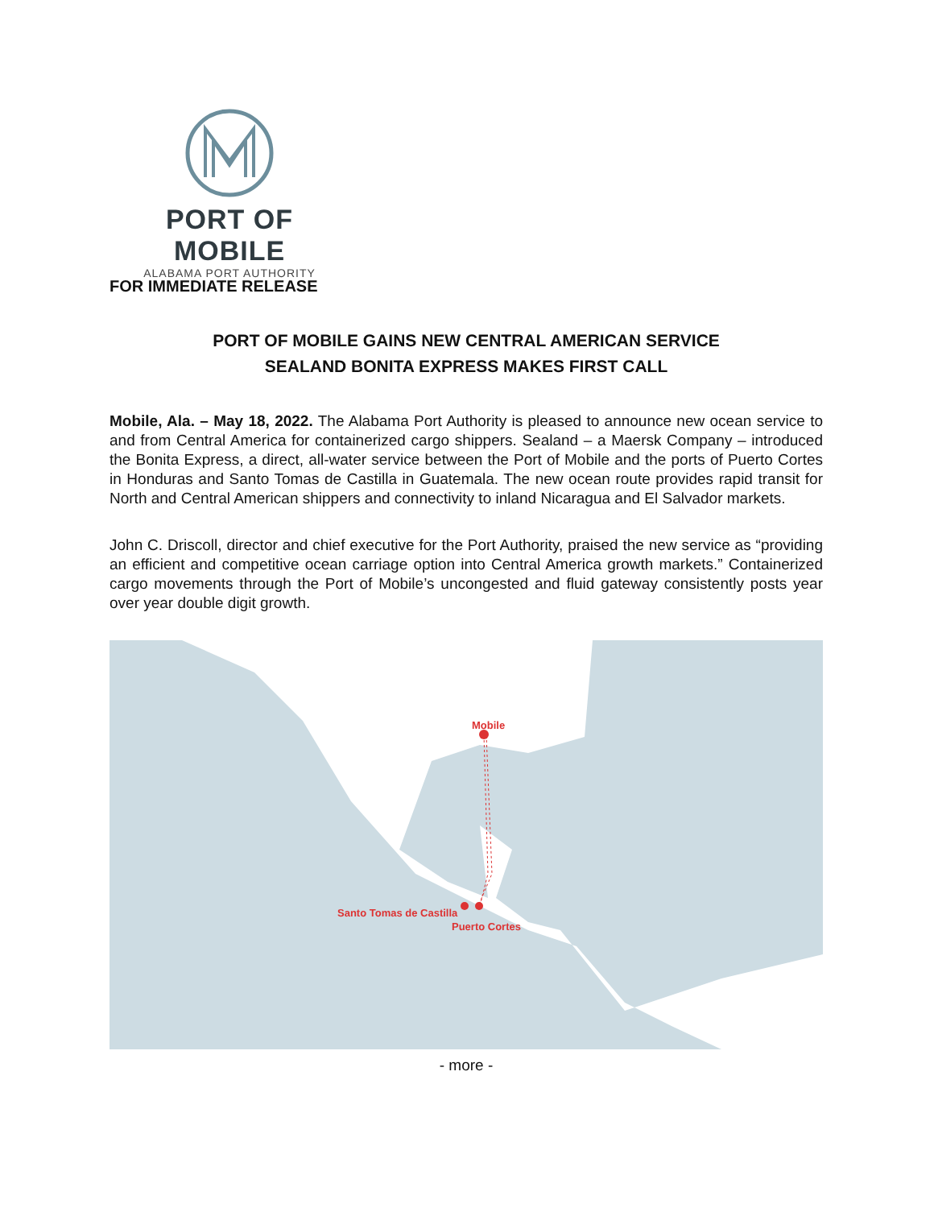PORT OF MOBILE
ALABAMA PORT AUTHORITY
FOR IMMEDIATE RELEASE
PORT OF MOBILE GAINS NEW CENTRAL AMERICAN SERVICE
SEALAND BONITA EXPRESS MAKES FIRST CALL
Mobile, Ala. – May 18, 2022. The Alabama Port Authority is pleased to announce new ocean service to and from Central America for containerized cargo shippers. Sealand – a Maersk Company – introduced the Bonita Express, a direct, all-water service between the Port of Mobile and the ports of Puerto Cortes in Honduras and Santo Tomas de Castilla in Guatemala. The new ocean route provides rapid transit for North and Central American shippers and connectivity to inland Nicaragua and El Salvador markets.
John C. Driscoll, director and chief executive for the Port Authority, praised the new service as “providing an efficient and competitive ocean carriage option into Central America growth markets.” Containerized cargo movements through the Port of Mobile’s uncongested and fluid gateway consistently posts year over year double digit growth.
Mobile
Santo Tomas de Castilla
Puerto Cortes
- more -